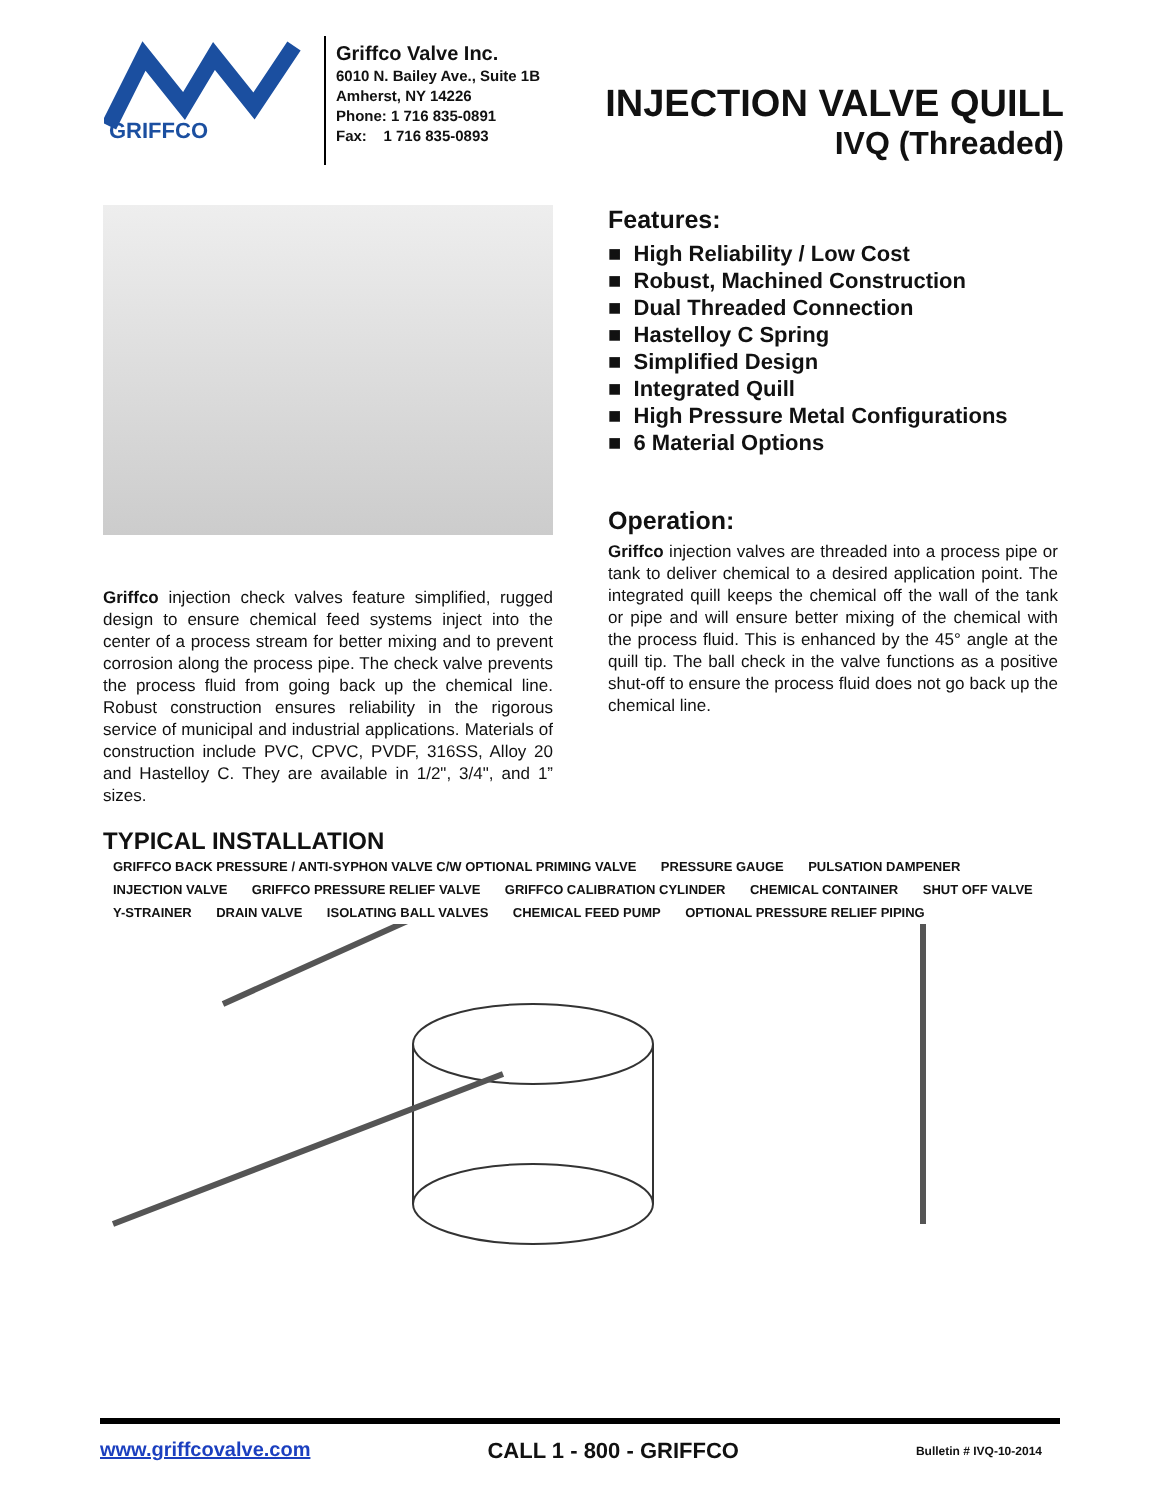GRIFFCO
Griffco Valve Inc.
6010 N. Bailey Ave., Suite 1B
Amherst, NY 14226
Phone: 1 716 835-0891
Fax: 1 716 835-0893
INJECTION VALVE QUILL
IVQ (Threaded)
Griffco injection check valves feature simplified, rugged design to ensure chemical feed systems inject into the center of a process stream for better mixing and to prevent corrosion along the process pipe. The check valve prevents the process fluid from going back up the chemical line. Robust construction ensures reliability in the rigorous service of municipal and industrial applications. Materials of construction include PVC, CPVC, PVDF, 316SS, Alloy 20 and Hastelloy C. They are available in 1/2", 3/4", and 1” sizes.
Features:
■ High Reliability / Low Cost
■ Robust, Machined Construction
■ Dual Threaded Connection
■ Hastelloy C Spring
■ Simplified Design
■ Integrated Quill
■ High Pressure Metal Configurations
■ 6 Material Options
Operation:
Griffco injection valves are threaded into a process pipe or tank to deliver chemical to a desired application point. The integrated quill keeps the chemical off the wall of the tank or pipe and will ensure better mixing of the chemical with the process fluid. This is enhanced by the 45° angle at the quill tip. The ball check in the valve functions as a positive shut-off to ensure the process fluid does not go back up the chemical line.
TYPICAL INSTALLATION
GRIFFCO BACK PRESSURE / ANTI-SYPHON VALVE C/W OPTIONAL PRIMING VALVE PRESSURE GAUGE PULSATION DAMPENER INJECTION VALVE GRIFFCO PRESSURE RELIEF VALVE GRIFFCO CALIBRATION CYLINDER CHEMICAL CONTAINER SHUT OFF VALVE Y-STRAINER DRAIN VALVE ISOLATING BALL VALVES CHEMICAL FEED PUMP OPTIONAL PRESSURE RELIEF PIPING
www.griffcovalve.com CALL 1 - 800 - GRIFFCO Bulletin # IVQ-10-2014